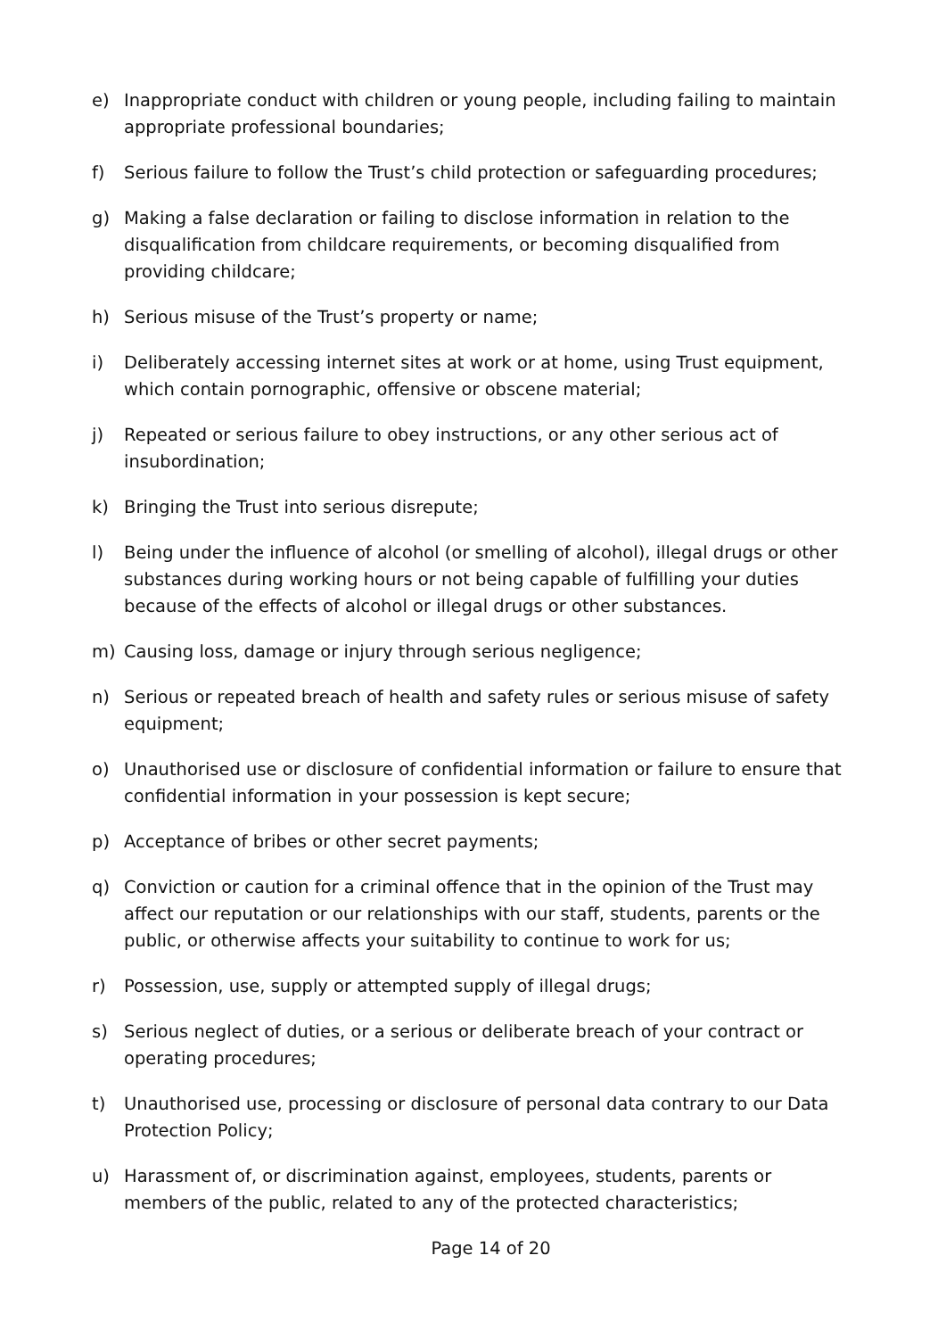e) Inappropriate conduct with children or young people, including failing to maintain appropriate professional boundaries;
f) Serious failure to follow the Trust’s child protection or safeguarding procedures;
g) Making a false declaration or failing to disclose information in relation to the disqualification from childcare requirements, or becoming disqualified from providing childcare;
h) Serious misuse of the Trust’s property or name;
i) Deliberately accessing internet sites at work or at home, using Trust equipment, which contain pornographic, offensive or obscene material;
j) Repeated or serious failure to obey instructions, or any other serious act of insubordination;
k) Bringing the Trust into serious disrepute;
l) Being under the influence of alcohol (or smelling of alcohol), illegal drugs or other substances during working hours or not being capable of fulfilling your duties because of the effects of alcohol or illegal drugs or other substances.
m) Causing loss, damage or injury through serious negligence;
n) Serious or repeated breach of health and safety rules or serious misuse of safety equipment;
o) Unauthorised use or disclosure of confidential information or failure to ensure that confidential information in your possession is kept secure;
p) Acceptance of bribes or other secret payments;
q) Conviction or caution for a criminal offence that in the opinion of the Trust may affect our reputation or our relationships with our staff, students, parents or the public, or otherwise affects your suitability to continue to work for us;
r) Possession, use, supply or attempted supply of illegal drugs;
s) Serious neglect of duties, or a serious or deliberate breach of your contract or operating procedures;
t) Unauthorised use, processing or disclosure of personal data contrary to our Data Protection Policy;
u) Harassment of, or discrimination against, employees, students, parents or members of the public, related to any of the protected characteristics;
Page 14 of 20